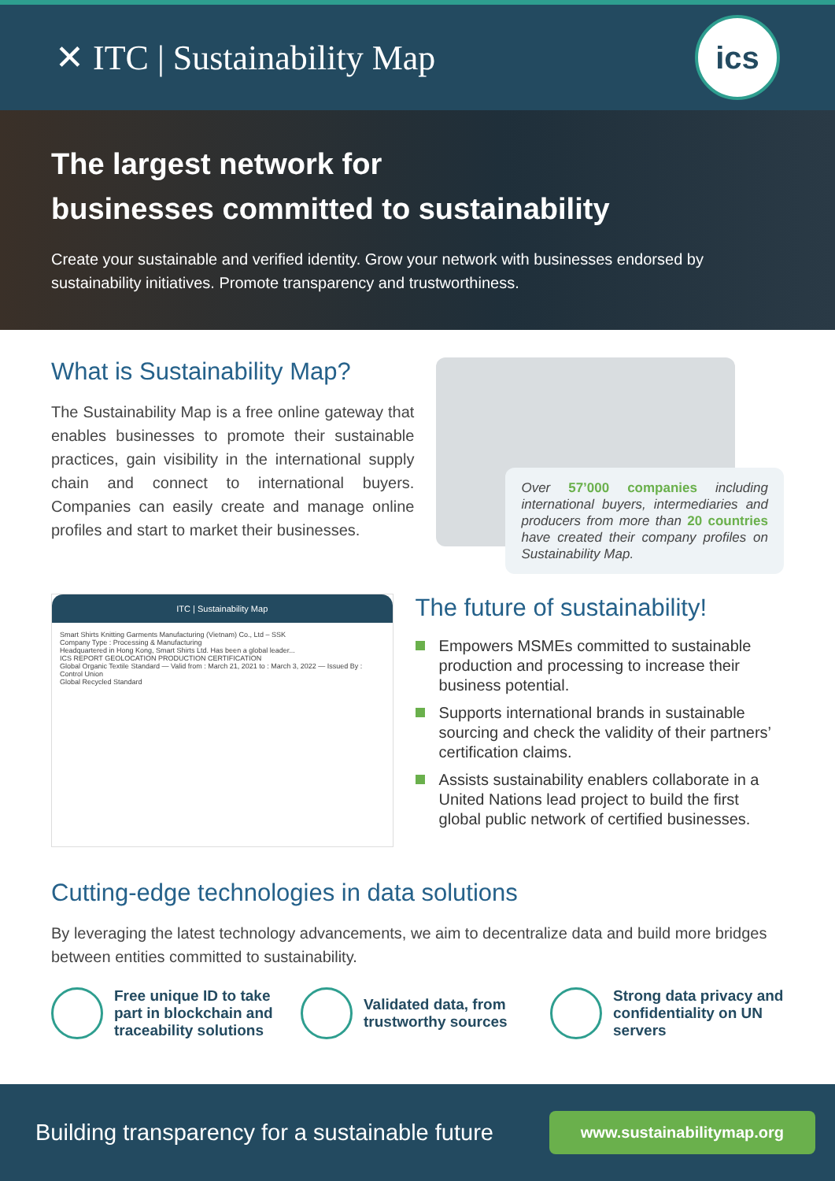✕ ITC | Sustainability Map
ics
The largest network for
businesses committed to sustainability
Create your sustainable and verified identity. Grow your network with businesses endorsed by sustainability initiatives. Promote transparency and trustworthiness.
What is Sustainability Map?
The Sustainability Map is a free online gateway that enables businesses to promote their sustainable practices, gain visibility in the international supply chain and connect to international buyers. Companies can easily create and manage online profiles and start to market their businesses.
Over 57’000 companies including international buyers, intermediaries and producers from more than 20 countries have created their company profiles on Sustainability Map.
ITC | Sustainability Map
Smart Shirts Knitting Garments Manufacturing (Vietnam) Co., Ltd – SSK
Company Type : Processing & Manufacturing
Headquartered in Hong Kong, Smart Shirts Ltd. Has been a global leader...
ICS REPORT GEOLOCATION PRODUCTION CERTIFICATION
Global Organic Textile Standard — Valid from : March 21, 2021 to : March 3, 2022 — Issued By : Control Union
Global Recycled Standard
The future of sustainability!
Empowers MSMEs committed to sustainable production and processing to increase their business potential.
Supports international brands in sustainable sourcing and check the validity of their partners’ certification claims.
Assists sustainability enablers collaborate in a United Nations lead project to build the first global public network of certified businesses.
Cutting-edge technologies in data solutions
By leveraging the latest technology advancements, we aim to decentralize data and build more bridges between entities committed to sustainability.
Free unique ID to take part in blockchain and traceability solutions
Validated data, from trustworthy sources
Strong data privacy and confidentiality on UN servers
Building transparency for a sustainable future
www.sustainabilitymap.org